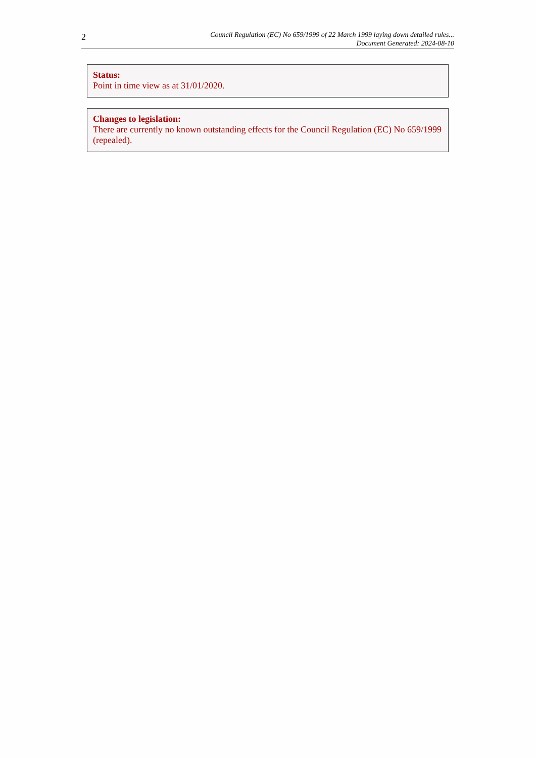2
Council Regulation (EC) No 659/1999 of 22 March 1999 laying down detailed rules...
Document Generated: 2024-08-10
Status:
Point in time view as at 31/01/2020.
Changes to legislation:
There are currently no known outstanding effects for the Council Regulation (EC) No 659/1999 (repealed).